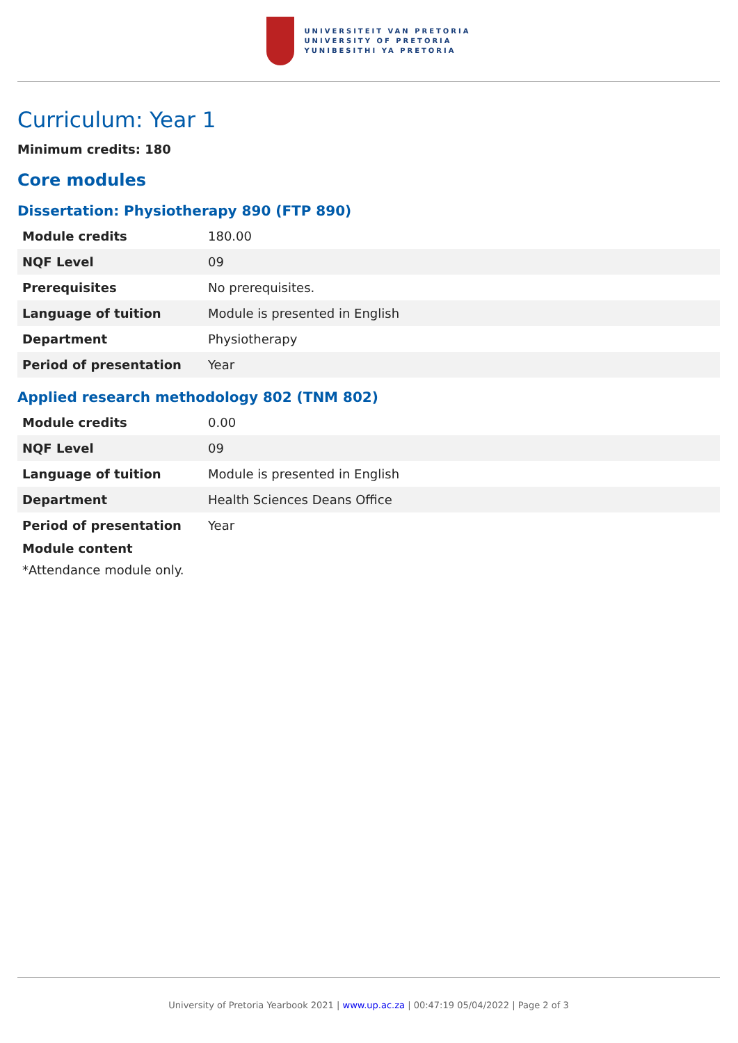UNIVERSITEIT VAN PRETORIA
UNIVERSITY OF PRETORIA
YUNIBESITHI YA PRETORIA
Curriculum: Year 1
Minimum credits: 180
Core modules
Dissertation: Physiotherapy 890 (FTP 890)
| Module credits | 180.00 |
| NQF Level | 09 |
| Prerequisites | No prerequisites. |
| Language of tuition | Module is presented in English |
| Department | Physiotherapy |
| Period of presentation | Year |
Applied research methodology 802 (TNM 802)
| Module credits | 0.00 |
| NQF Level | 09 |
| Language of tuition | Module is presented in English |
| Department | Health Sciences Deans Office |
| Period of presentation | Year |
Module content
*Attendance module only.
University of Pretoria Yearbook 2021 | www.up.ac.za | 00:47:19 05/04/2022 | Page 2 of 3